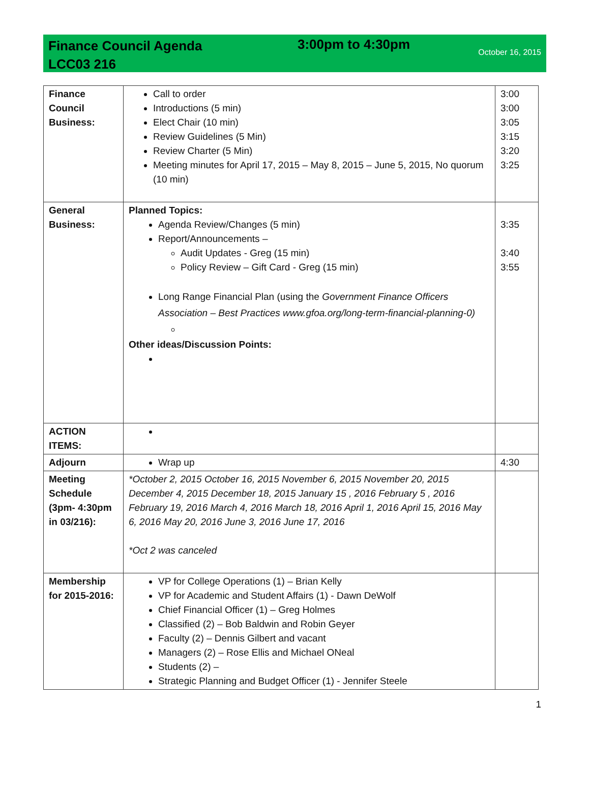Finance Council Agenda
LCC03 216
3:00pm to 4:30pm
October 16, 2015
| Finance Council Business: | Call to order Introductions (5 min) Elect Chair (10 min) Review Guidelines (5 Min) Review Charter (5 Min) Meeting minutes for April 17, 2015 – May 8, 2015 – June 5, 2015, No quorum (10 min) | 3:00 3:00 3:05 3:15 3:20 3:25 |
| General Business: | Planned Topics: Agenda Review/Changes (5 min) Report/Announcements – Audit Updates - Greg (15 min) Policy Review – Gift Card - Greg (15 min) Long Range Financial Plan (using the Government Finance Officers Association – Best Practices www.gfoa.org/long-term-financial-planning-0) Other ideas/Discussion Points: | 3:35 3:40 3:55 |
| ACTION ITEMS: | | |
| Adjourn | Wrap up | 4:30 |
| Meeting Schedule (3pm- 4:30pm in 03/216): | *October 2, 2015 October 16, 2015 November 6, 2015 November 20, 2015 December 4, 2015 December 18, 2015 January 15 , 2016 February 5 , 2016 February 19, 2016 March 4, 2016 March 18, 2016 April 1, 2016 April 15, 2016 May 6, 2016 May 20, 2016 June 3, 2016 June 17, 2016 *Oct 2 was canceled | |
| Membership for 2015-2016: | VP for College Operations (1) – Brian Kelly VP for Academic and Student Affairs (1) - Dawn DeWolf Chief Financial Officer (1) – Greg Holmes Classified (2) – Bob Baldwin and Robin Geyer Faculty (2) – Dennis Gilbert and vacant Managers (2) – Rose Ellis and Michael ONeal Students (2) – Strategic Planning and Budget Officer (1) - Jennifer Steele | |
1